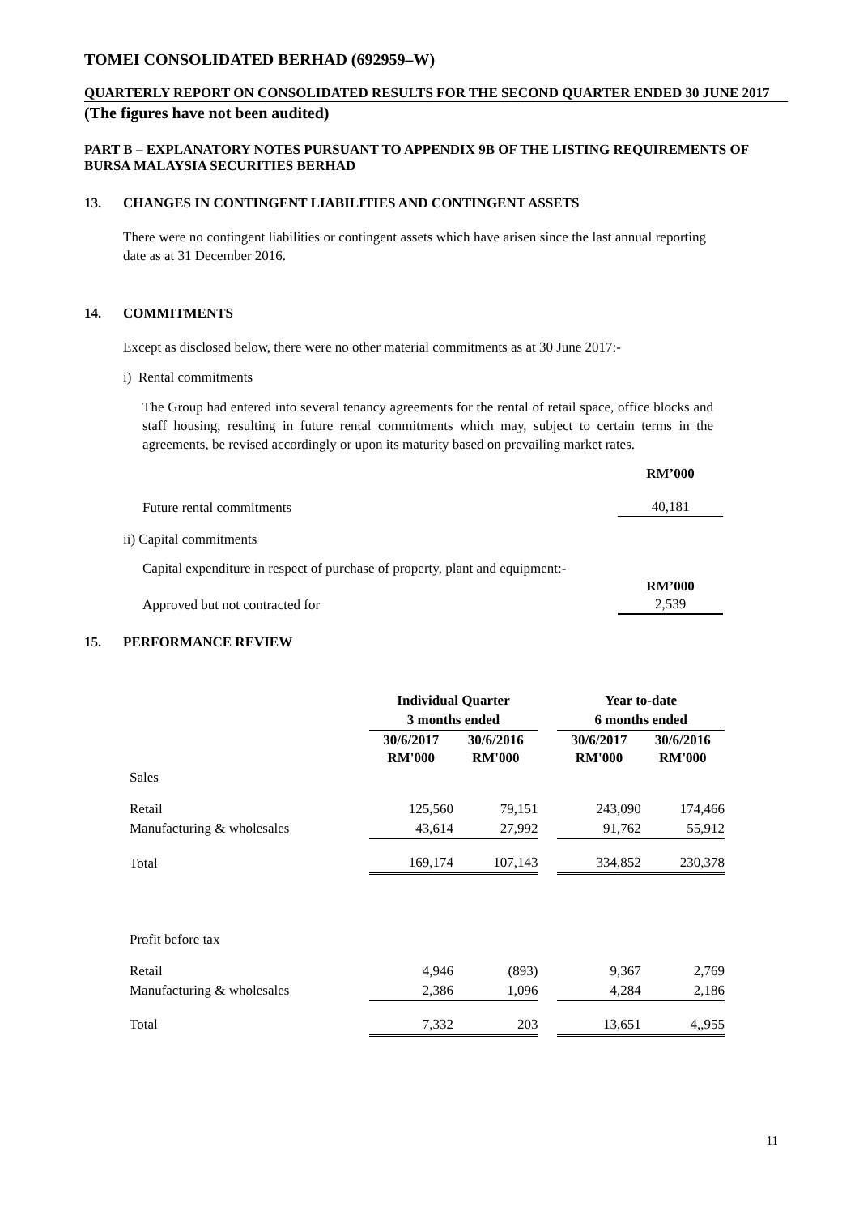TOMEI CONSOLIDATED BERHAD (692959–W)
QUARTERLY REPORT ON CONSOLIDATED RESULTS FOR THE SECOND QUARTER ENDED 30 JUNE 2017
(The figures have not been audited)
PART B – EXPLANATORY NOTES PURSUANT TO APPENDIX 9B OF THE LISTING REQUIREMENTS OF BURSA MALAYSIA SECURITIES BERHAD
13. CHANGES IN CONTINGENT LIABILITIES AND CONTINGENT ASSETS
There were no contingent liabilities or contingent assets which have arisen since the last annual reporting date as at 31 December 2016.
14. COMMITMENTS
Except as disclosed below, there were no other material commitments as at 30 June 2017:-
i) Rental commitments
The Group had entered into several tenancy agreements for the rental of retail space, office blocks and staff housing, resulting in future rental commitments which may, subject to certain terms in the agreements, be revised accordingly or upon its maturity based on prevailing market rates.
| | RM’000 |
| Future rental commitments | 40,181 |
ii) Capital commitments
| Capital expenditure in respect of purchase of property, plant and equipment:- | |
| | RM’000 |
| Approved but not contracted for | 2,539 |
15. PERFORMANCE REVIEW
| | Individual Quarter | | | Year to-date | |
| | 3 months ended | | | 6 months ended | |
| | 30/6/2017 RM'000 | 30/6/2016 RM'000 | | 30/6/2017 RM'000 | 30/6/2016 RM'000 |
| Sales | | | | | |
| Retail | 125,560 | 79,151 | | 243,090 | 174,466 |
| Manufacturing & wholesales | 43,614 | 27,992 | | 91,762 | 55,912 |
| Total | 169,174 | 107,143 | | 334,852 | 230,378 |
| Profit before tax | | | | | |
| Retail | 4,946 | (893) | | 9,367 | 2,769 |
| Manufacturing & wholesales | 2,386 | 1,096 | | 4,284 | 2,186 |
| Total | 7,332 | 203 | | 13,651 | 4,,955 |
11